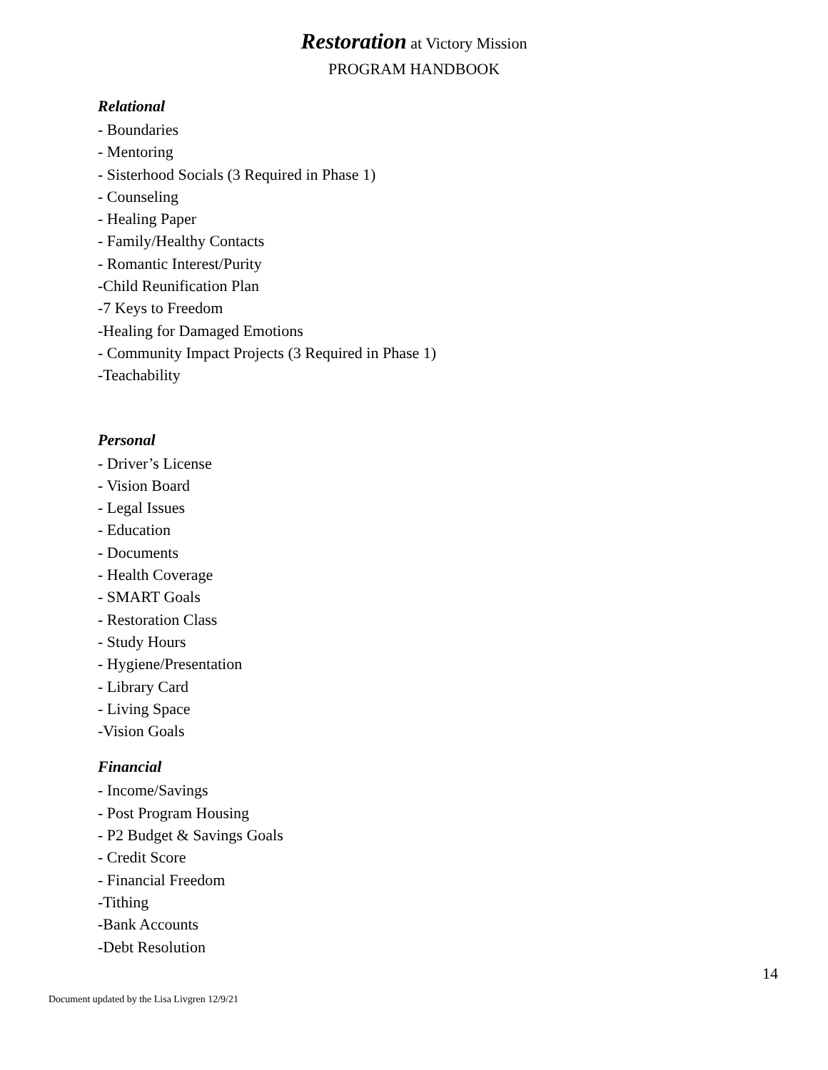Restoration at Victory Mission
PROGRAM HANDBOOK
Relational
- Boundaries
- Mentoring
- Sisterhood Socials (3 Required in Phase 1)
- Counseling
- Healing Paper
- Family/Healthy Contacts
- Romantic Interest/Purity
-Child Reunification Plan
-7 Keys to Freedom
-Healing for Damaged Emotions
- Community Impact Projects (3 Required in Phase 1)
-Teachability
Personal
- Driver’s License
- Vision Board
- Legal Issues
- Education
- Documents
- Health Coverage
- SMART Goals
- Restoration Class
- Study Hours
- Hygiene/Presentation
- Library Card
- Living Space
-Vision Goals
Financial
- Income/Savings
- Post Program Housing
- P2 Budget & Savings Goals
- Credit Score
- Financial Freedom
-Tithing
-Bank Accounts
-Debt Resolution
14
Document updated by the Lisa Livgren 12/9/21